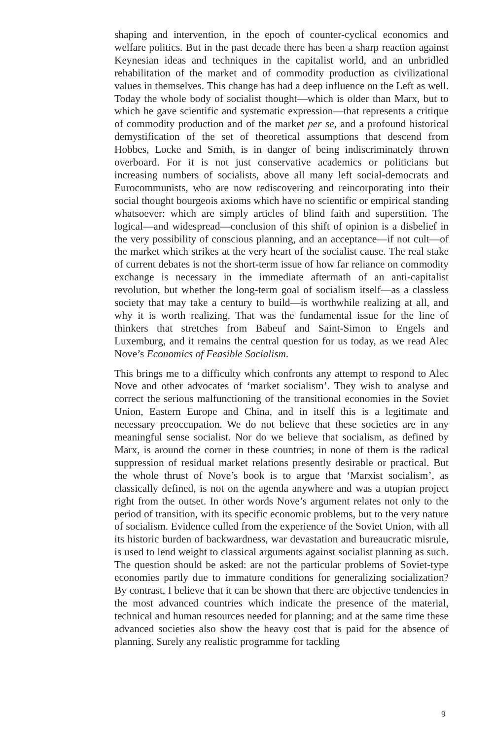shaping and intervention, in the epoch of counter-cyclical economics and welfare politics. But in the past decade there has been a sharp reaction against Keynesian ideas and techniques in the capitalist world, and an unbridled rehabilitation of the market and of commodity production as civilizational values in themselves. This change has had a deep influence on the Left as well. Today the whole body of socialist thought—which is older than Marx, but to which he gave scientific and systematic expression—that represents a critique of commodity production and of the market per se, and a profound historical demystification of the set of theoretical assumptions that descend from Hobbes, Locke and Smith, is in danger of being indiscriminately thrown overboard. For it is not just conservative academics or politicians but increasing numbers of socialists, above all many left social-democrats and Eurocommunists, who are now rediscovering and reincorporating into their social thought bourgeois axioms which have no scientific or empirical standing whatsoever: which are simply articles of blind faith and superstition. The logical—and widespread—conclusion of this shift of opinion is a disbelief in the very possibility of conscious planning, and an acceptance—if not cult—of the market which strikes at the very heart of the socialist cause. The real stake of current debates is not the short-term issue of how far reliance on commodity exchange is necessary in the immediate aftermath of an anti-capitalist revolution, but whether the long-term goal of socialism itself—as a classless society that may take a century to build—is worthwhile realizing at all, and why it is worth realizing. That was the fundamental issue for the line of thinkers that stretches from Babeuf and Saint-Simon to Engels and Luxemburg, and it remains the central question for us today, as we read Alec Nove’s Economics of Feasible Socialism.
This brings me to a difficulty which confronts any attempt to respond to Alec Nove and other advocates of ‘market socialism’. They wish to analyse and correct the serious malfunctioning of the transitional economies in the Soviet Union, Eastern Europe and China, and in itself this is a legitimate and necessary preoccupation. We do not believe that these societies are in any meaningful sense socialist. Nor do we believe that socialism, as defined by Marx, is around the corner in these countries; in none of them is the radical suppression of residual market relations presently desirable or practical. But the whole thrust of Nove’s book is to argue that ‘Marxist socialism’, as classically defined, is not on the agenda anywhere and was a utopian project right from the outset. In other words Nove’s argument relates not only to the period of transition, with its specific economic problems, but to the very nature of socialism. Evidence culled from the experience of the Soviet Union, with all its historic burden of backwardness, war devastation and bureaucratic misrule, is used to lend weight to classical arguments against socialist planning as such. The question should be asked: are not the particular problems of Soviet-type economies partly due to immature conditions for generalizing socialization? By contrast, I believe that it can be shown that there are objective tendencies in the most advanced countries which indicate the presence of the material, technical and human resources needed for planning; and at the same time these advanced societies also show the heavy cost that is paid for the absence of planning. Surely any realistic programme for tackling
9